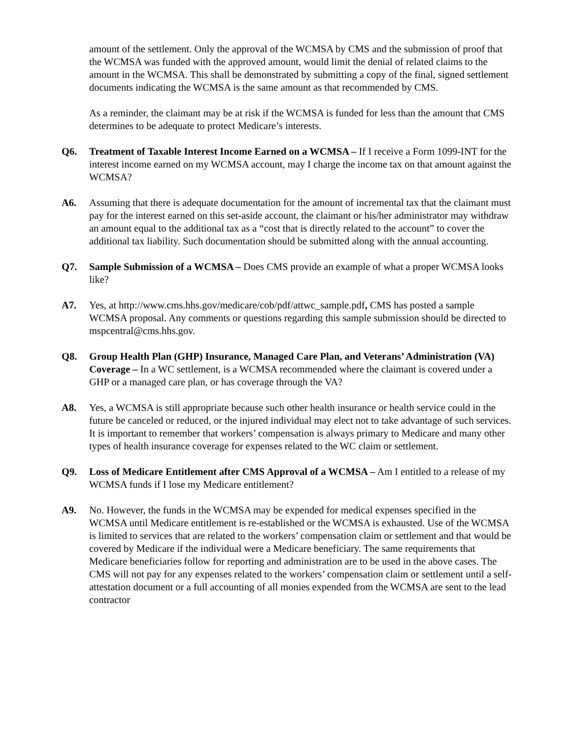amount of the settlement. Only the approval of the WCMSA by CMS and the submission of proof that the WCMSA was funded with the approved amount, would limit the denial of related claims to the amount in the WCMSA. This shall be demonstrated by submitting a copy of the final, signed settlement documents indicating the WCMSA is the same amount as that recommended by CMS.
As a reminder, the claimant may be at risk if the WCMSA is funded for less than the amount that CMS determines to be adequate to protect Medicare’s interests.
Q6. Treatment of Taxable Interest Income Earned on a WCMSA – If I receive a Form 1099-INT for the interest income earned on my WCMSA account, may I charge the income tax on that amount against the WCMSA?
A6. Assuming that there is adequate documentation for the amount of incremental tax that the claimant must pay for the interest earned on this set-aside account, the claimant or his/her administrator may withdraw an amount equal to the additional tax as a “cost that is directly related to the account” to cover the additional tax liability. Such documentation should be submitted along with the annual accounting.
Q7. Sample Submission of a WCMSA – Does CMS provide an example of what a proper WCMSA looks like?
A7. Yes, at http://www.cms.hhs.gov/medicare/cob/pdf/attwc_sample.pdf, CMS has posted a sample WCMSA proposal. Any comments or questions regarding this sample submission should be directed to mspcentral@cms.hhs.gov.
Q8. Group Health Plan (GHP) Insurance, Managed Care Plan, and Veterans’ Administration (VA) Coverage – In a WC settlement, is a WCMSA recommended where the claimant is covered under a GHP or a managed care plan, or has coverage through the VA?
A8. Yes, a WCMSA is still appropriate because such other health insurance or health service could in the future be canceled or reduced, or the injured individual may elect not to take advantage of such services. It is important to remember that workers’ compensation is always primary to Medicare and many other types of health insurance coverage for expenses related to the WC claim or settlement.
Q9. Loss of Medicare Entitlement after CMS Approval of a WCMSA – Am I entitled to a release of my WCMSA funds if I lose my Medicare entitlement?
A9. No. However, the funds in the WCMSA may be expended for medical expenses specified in the WCMSA until Medicare entitlement is re-established or the WCMSA is exhausted. Use of the WCMSA is limited to services that are related to the workers’ compensation claim or settlement and that would be covered by Medicare if the individual were a Medicare beneficiary. The same requirements that Medicare beneficiaries follow for reporting and administration are to be used in the above cases. The CMS will not pay for any expenses related to the workers’ compensation claim or settlement until a self-attestation document or a full accounting of all monies expended from the WCMSA are sent to the lead contractor